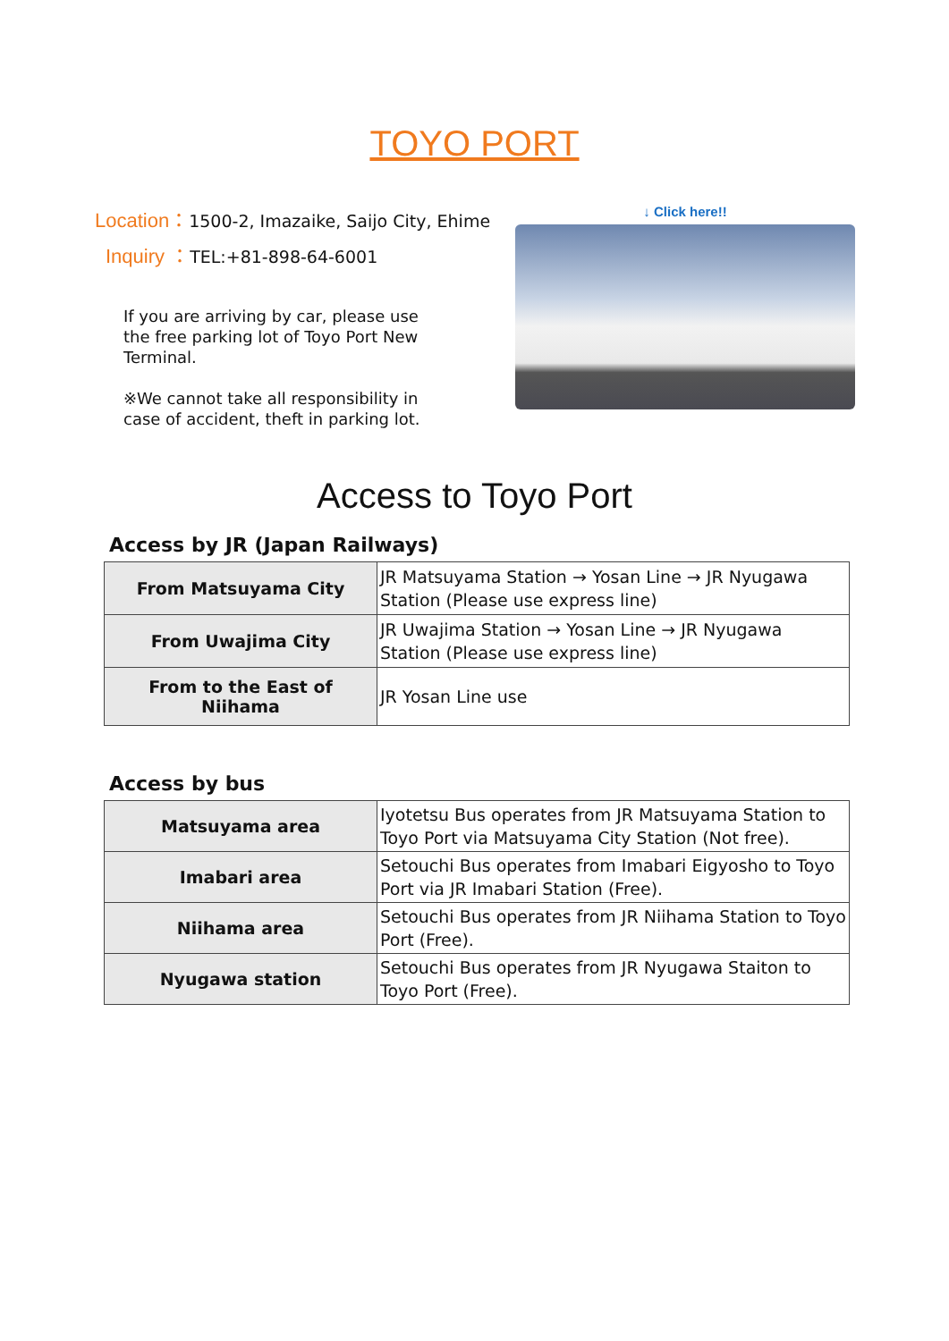TOYO PORT
Location：1500-2, Imazaike, Saijo City, Ehime
Inquiry ：TEL:+81-898-64-6001
If you are arriving by car, please use the free parking lot of Toyo Port New Terminal.
※We cannot take all responsibility in case of accident, theft in parking lot.
↓ Click here!!
Access to Toyo Port
Access by JR (Japan Railways)
| From Matsuyama City | JR Matsuyama Station → Yosan Line → JR Nyugawa Station (Please use express line) |
| From Uwajima City | JR Uwajima Station → Yosan Line → JR Nyugawa Station (Please use express line) |
| From to the East of Niihama | JR Yosan Line use |
Access by bus
| Matsuyama area | Iyotetsu Bus operates from JR Matsuyama Station to Toyo Port via Matsuyama City Station (Not free). |
| Imabari area | Setouchi Bus operates from Imabari Eigyosho to Toyo Port via JR Imabari Station (Free). |
| Niihama area | Setouchi Bus operates from JR Niihama Station to Toyo Port (Free). |
| Nyugawa station | Setouchi Bus operates from JR Nyugawa Staiton to Toyo Port (Free). |